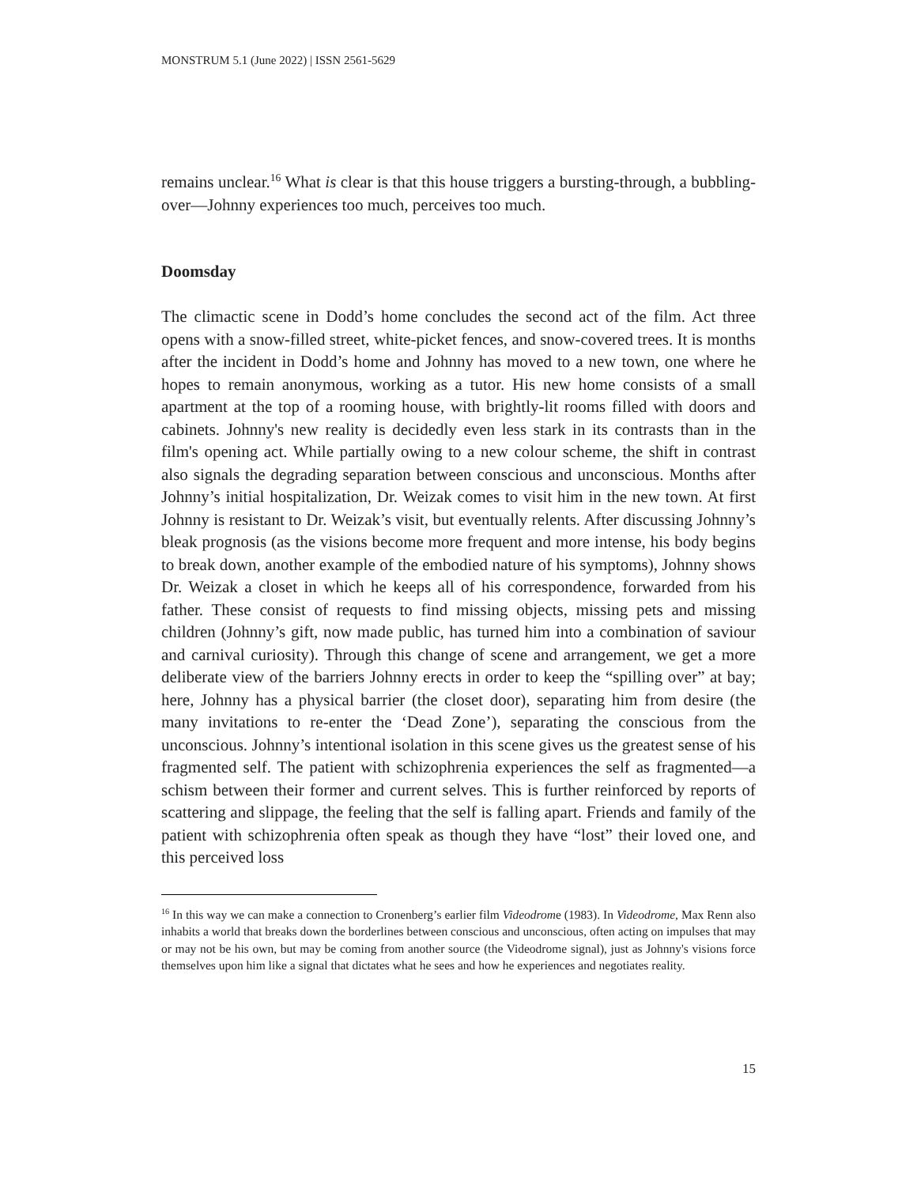MONSTRUM 5.1 (June 2022) | ISSN 2561-5629
remains unclear.<sup>16</sup> What is clear is that this house triggers a bursting-through, a bubbling-over—Johnny experiences too much, perceives too much.
Doomsday
The climactic scene in Dodd’s home concludes the second act of the film. Act three opens with a snow-filled street, white-picket fences, and snow-covered trees. It is months after the incident in Dodd’s home and Johnny has moved to a new town, one where he hopes to remain anonymous, working as a tutor. His new home consists of a small apartment at the top of a rooming house, with brightly-lit rooms filled with doors and cabinets. Johnny's new reality is decidedly even less stark in its contrasts than in the film's opening act. While partially owing to a new colour scheme, the shift in contrast also signals the degrading separation between conscious and unconscious. Months after Johnny’s initial hospitalization, Dr. Weizak comes to visit him in the new town. At first Johnny is resistant to Dr. Weizak’s visit, but eventually relents. After discussing Johnny’s bleak prognosis (as the visions become more frequent and more intense, his body begins to break down, another example of the embodied nature of his symptoms), Johnny shows Dr. Weizak a closet in which he keeps all of his correspondence, forwarded from his father. These consist of requests to find missing objects, missing pets and missing children (Johnny’s gift, now made public, has turned him into a combination of saviour and carnival curiosity). Through this change of scene and arrangement, we get a more deliberate view of the barriers Johnny erects in order to keep the “spilling over” at bay; here, Johnny has a physical barrier (the closet door), separating him from desire (the many invitations to re-enter the ‘Dead Zone’), separating the conscious from the unconscious. Johnny’s intentional isolation in this scene gives us the greatest sense of his fragmented self. The patient with schizophrenia experiences the self as fragmented—a schism between their former and current selves. This is further reinforced by reports of scattering and slippage, the feeling that the self is falling apart. Friends and family of the patient with schizophrenia often speak as though they have “lost” their loved one, and this perceived loss
<sup>16</sup> In this way we can make a connection to Cronenberg’s earlier film Videodrome (1983). In Videodrome, Max Renn also inhabits a world that breaks down the borderlines between conscious and unconscious, often acting on impulses that may or may not be his own, but may be coming from another source (the Videodrome signal), just as Johnny's visions force themselves upon him like a signal that dictates what he sees and how he experiences and negotiates reality.
15